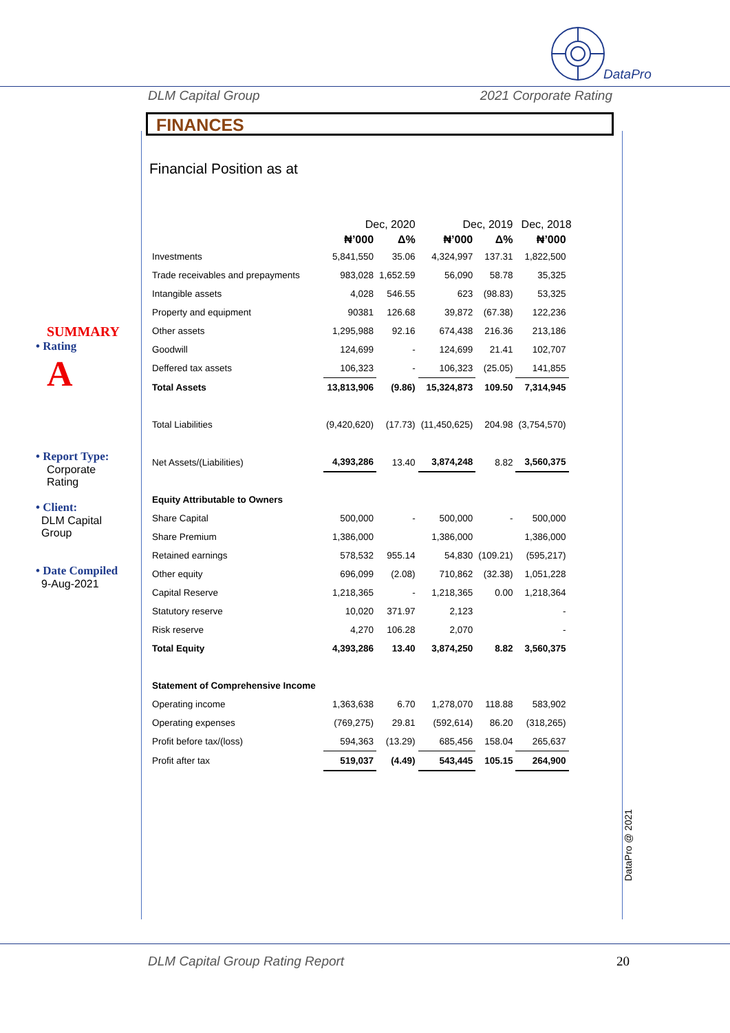DataPro
DLM Capital Group 2021 Corporate Rating
FINANCES
Financial Position as at
SUMMARY
• Rating
A
• Report Type:
Corporate
Rating
• Client:
DLM Capital
Group
• Date Compiled
9-Aug-2021
| | Dec, 2020 | | Dec, 2019 | | Dec, 2018 | |
| --- | --- | --- | --- | --- | --- | --- |
| | ₦’000 | Δ% | ₦’000 | Δ% | ₦’000 | |
| Investments | 5,841,550 | 35.06 | 4,324,997 | 137.31 | 1,822,500 | |
| Trade receivables and prepayments | 983,028 | 1,652.59 | 56,090 | 58.78 | 35,325 | |
| Intangible assets | 4,028 | 546.55 | 623 | (98.83) | 53,325 | |
| Property and equipment | 90381 | 126.68 | 39,872 | (67.38) | 122,236 | |
| Other assets | 1,295,988 | 92.16 | 674,438 | 216.36 | 213,186 | |
| Goodwill | 124,699 | - | 124,699 | 21.41 | 102,707 | |
| Deffered tax assets | 106,323 | - | 106,323 | (25.05) | 141,855 | |
| Total Assets | 13,813,906 | (9.86) | 15,324,873 | 109.50 | 7,314,945 | |
| Total Liabilities | (9,420,620) | (17.73) | (11,450,625) | 204.98 | (3,754,570) | |
| Net Assets/(Liabilities) | 4,393,286 | 13.40 | 3,874,248 | 8.82 | 3,560,375 | |
| Equity Attributable to Owners | | | | | | |
| Share Capital | 500,000 | - | 500,000 | - | 500,000 | |
| Share Premium | 1,386,000 | | 1,386,000 | | 1,386,000 | |
| Retained earnings | 578,532 | 955.14 | 54,830 | (109.21) | (595,217) | |
| Other equity | 696,099 | (2.08) | 710,862 | (32.38) | 1,051,228 | |
| Capital Reserve | 1,218,365 | - | 1,218,365 | 0.00 | 1,218,364 | |
| Statutory reserve | 10,020 | 371.97 | 2,123 | | - | |
| Risk reserve | 4,270 | 106.28 | 2,070 | | - | |
| Total Equity | 4,393,286 | 13.40 | 3,874,250 | 8.82 | 3,560,375 | |
| Statement of Comprehensive Income | | | | | | |
| Operating income | 1,363,638 | 6.70 | 1,278,070 | 118.88 | 583,902 | |
| Operating expenses | (769,275) | 29.81 | (592,614) | 86.20 | (318,265) | |
| Profit before tax/(loss) | 594,363 | (13.29) | 685,456 | 158.04 | 265,637 | |
| Profit after tax | 519,037 | (4.49) | 543,445 | 105.15 | 264,900 | |
DataPro @ 2021
DLM Capital Group Rating Report 20